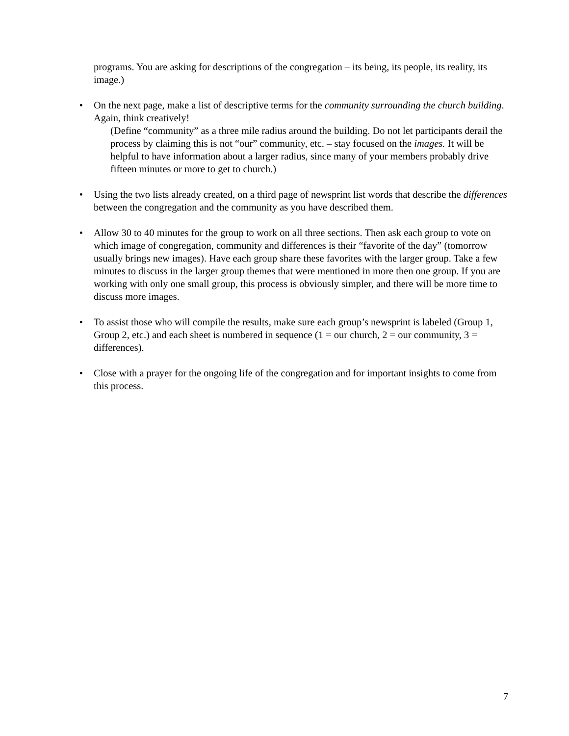programs. You are asking for descriptions of the congregation – its being, its people, its reality, its image.)
• On the next page, make a list of descriptive terms for the community surrounding the church building. Again, think creatively!
(Define “community” as a three mile radius around the building. Do not let participants derail the process by claiming this is not “our” community, etc. – stay focused on the images. It will be helpful to have information about a larger radius, since many of your members probably drive fifteen minutes or more to get to church.)
• Using the two lists already created, on a third page of newsprint list words that describe the differences between the congregation and the community as you have described them.
• Allow 30 to 40 minutes for the group to work on all three sections. Then ask each group to vote on which image of congregation, community and differences is their “favorite of the day” (tomorrow usually brings new images). Have each group share these favorites with the larger group. Take a few minutes to discuss in the larger group themes that were mentioned in more then one group. If you are working with only one small group, this process is obviously simpler, and there will be more time to discuss more images.
• To assist those who will compile the results, make sure each group’s newsprint is labeled (Group 1, Group 2, etc.) and each sheet is numbered in sequence (1 = our church, 2 = our community, 3 = differences).
• Close with a prayer for the ongoing life of the congregation and for important insights to come from this process.
7